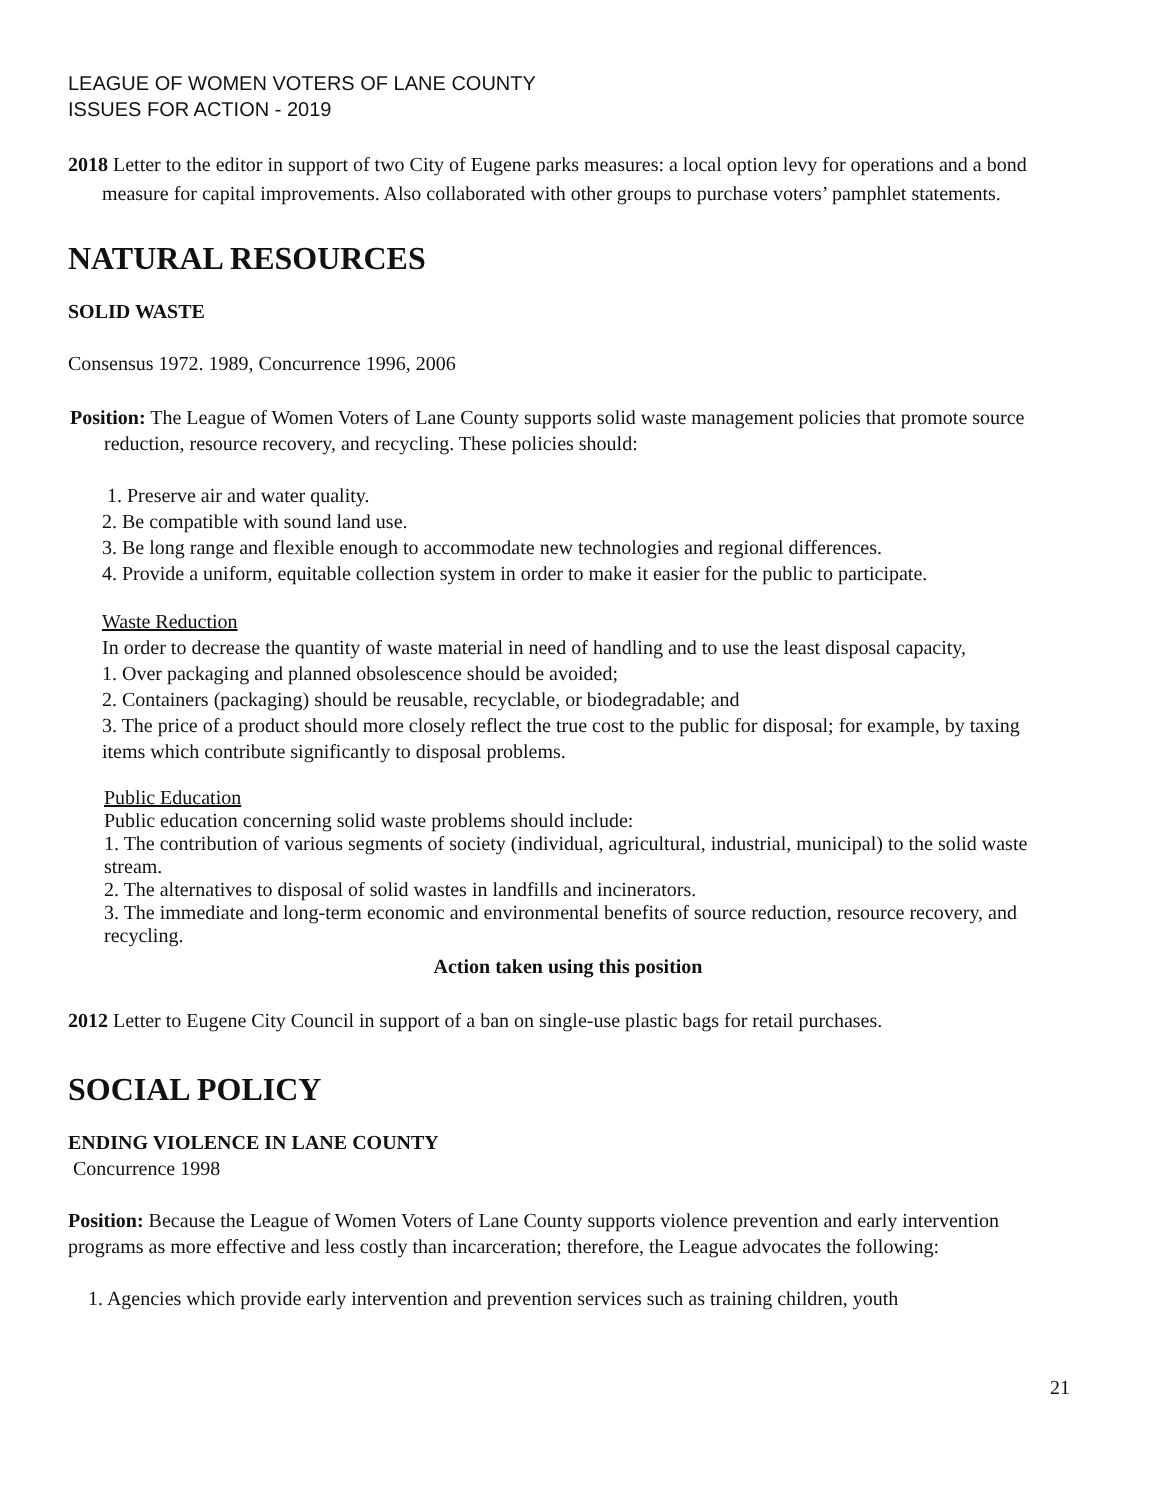LEAGUE OF WOMEN VOTERS OF LANE COUNTY
ISSUES FOR ACTION - 2019
2018 Letter to the editor in support of two City of Eugene parks measures: a local option levy for operations and a bond measure for capital improvements. Also collaborated with other groups to purchase voters’ pamphlet statements.
NATURAL RESOURCES
SOLID WASTE
Consensus 1972. 1989, Concurrence 1996, 2006
Position: The League of Women Voters of Lane County supports solid waste management policies that promote source reduction, resource recovery, and recycling. These policies should:
1. Preserve air and water quality.
2. Be compatible with sound land use.
3. Be long range and flexible enough to accommodate new technologies and regional differences.
4. Provide a uniform, equitable collection system in order to make it easier for the public to participate.
Waste Reduction
In order to decrease the quantity of waste material in need of handling and to use the least disposal capacity,
1. Over packaging and planned obsolescence should be avoided;
2. Containers (packaging) should be reusable, recyclable, or biodegradable; and
3. The price of a product should more closely reflect the true cost to the public for disposal; for example, by taxing items which contribute significantly to disposal problems.
Public Education
Public education concerning solid waste problems should include:
1. The contribution of various segments of society (individual, agricultural, industrial, municipal) to the solid waste stream.
2. The alternatives to disposal of solid wastes in landfills and incinerators.
3. The immediate and long-term economic and environmental benefits of source reduction, resource recovery, and recycling.
Action taken using this position
2012 Letter to Eugene City Council in support of a ban on single-use plastic bags for retail purchases.
SOCIAL POLICY
ENDING VIOLENCE IN LANE COUNTY
Concurrence 1998
Position: Because the League of Women Voters of Lane County supports violence prevention and early intervention programs as more effective and less costly than incarceration; therefore, the League advocates the following:
1. Agencies which provide early intervention and prevention services such as training children, youth
21